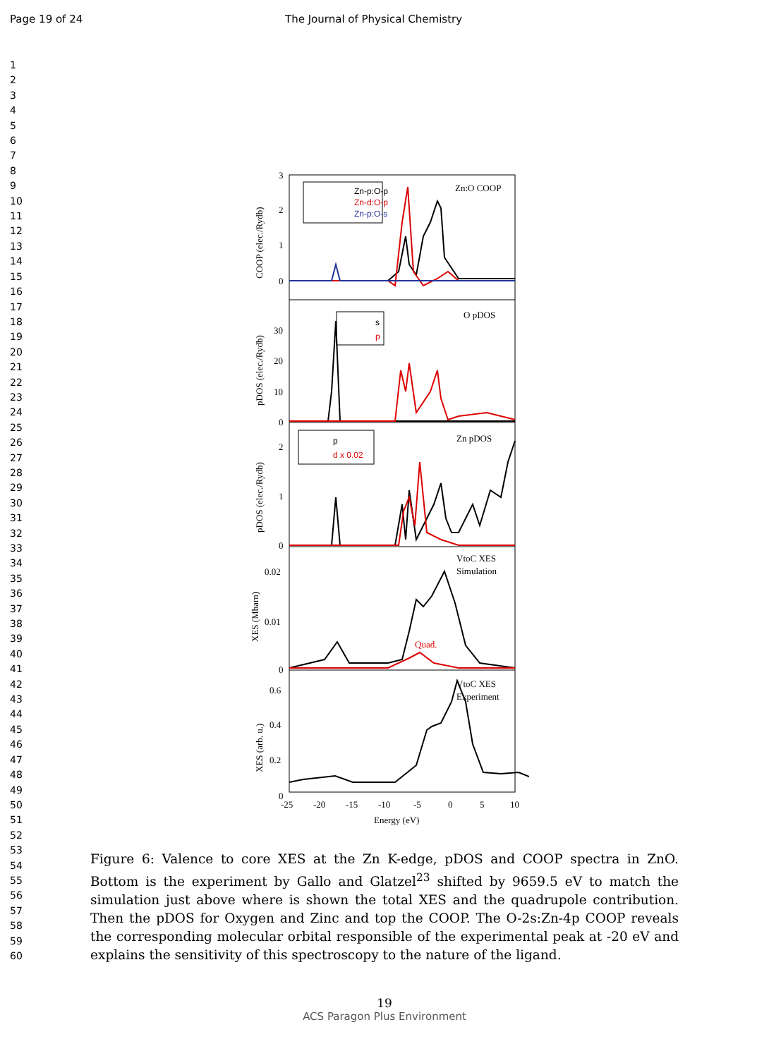Page 19 of 24 The Journal of Physical Chemistry
1
2
3
4
5
6
7
8
9
10
11
12
13
14
15
16
17
18
19
20
21
22
23
24
25
26
27
28
29
30
31
32
33
34
35
36
37
38
39
40
41
42
43
44
45
46
47
48
49
50
51
52
53
54
55
56
57
58
59
60
3
2
1
0
30
20
10
0
2
1
0
0.02
0.01
0
0.6
0.4
0.2
0
-25
-20
-15
-10
-5
0
5
10
Energy (eV)
Zn:O COOP
O pDOS
Zn pDOS
VtoC XES
Simulation
VtoC XES
Experiment
Quad.
Zn-p:O-p
Zn-d:O-p
Zn-p:O-s
s
p
p
d x 0.02
COOP (elec./Rydb)
pDOS (elec./Rydb)
pDOS (elec./Rydb)
XES (Mbarn)
XES (arb. u.)
Figure 6: Valence to core XES at the Zn K-edge, pDOS and COOP spectra in ZnO. Bottom is the experiment by Gallo and Glatzel<sup>23</sup> shifted by 9659.5 eV to match the simulation just above where is shown the total XES and the quadrupole contribution. Then the pDOS for Oxygen and Zinc and top the COOP. The O-2s:Zn-4p COOP reveals the corresponding molecular orbital responsible of the experimental peak at -20 eV and explains the sensitivity of this spectroscopy to the nature of the ligand.
19
ACS Paragon Plus Environment